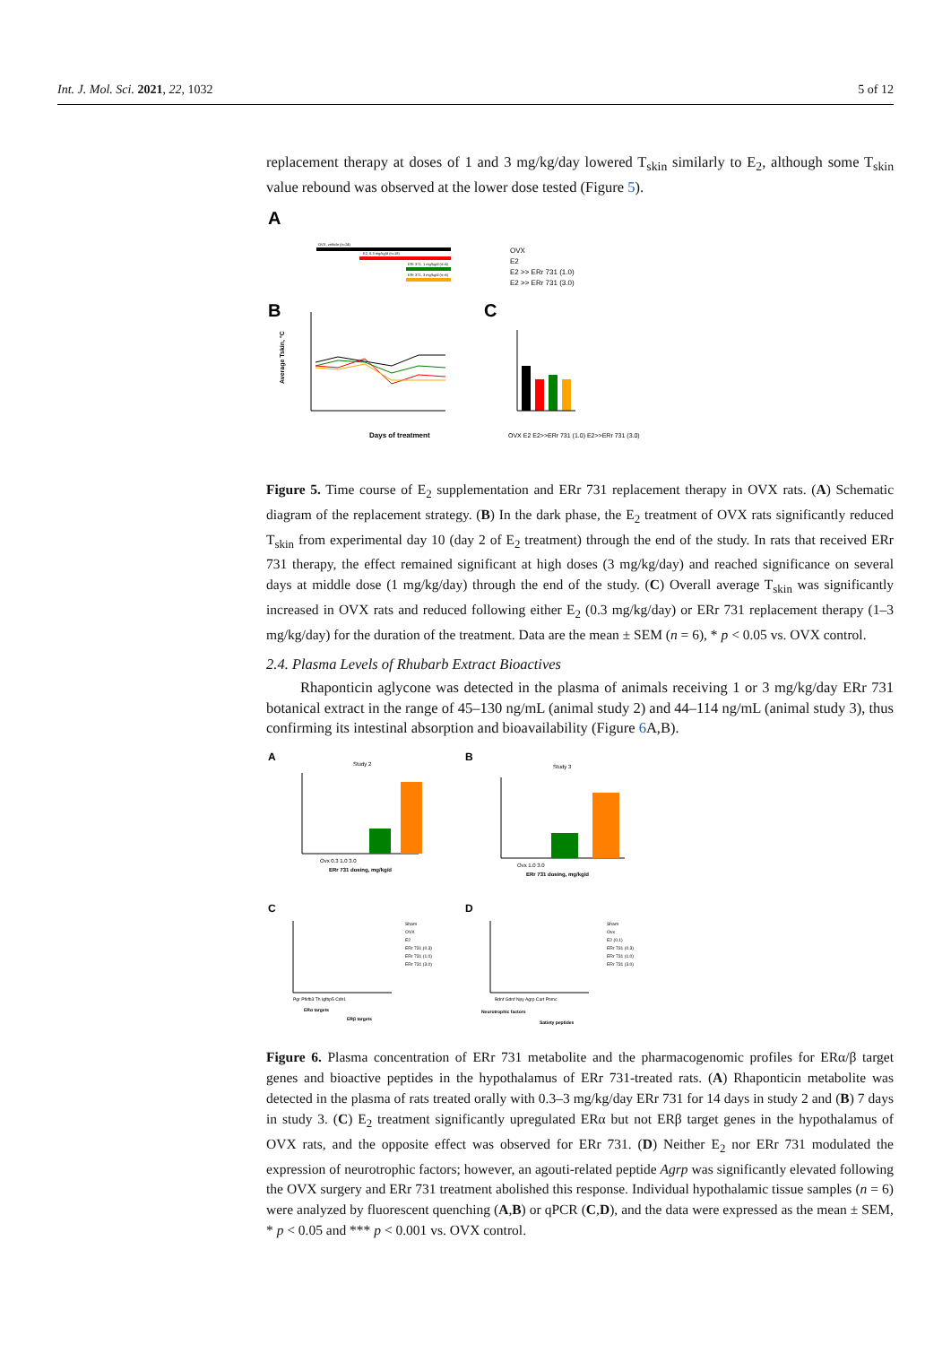Int. J. Mol. Sci. 2021, 22, 1032 5 of 12
replacement therapy at doses of 1 and 3 mg/kg/day lowered T<sub>skin</sub> similarly to E<sub>2</sub>, although some T<sub>skin</sub> value rebound was observed at the lower dose tested (Figure 5).
A
OVX, vehicle (n=24)
E2, 0.3 mg/kg/d (n=18)
ERr 371, 1 mg/kg/d (n=6)
ERr 371, 3 mg/kg/d (n=6)
OVX
E2
E2 >> ERr 731 (1.0)
E2 >> ERr 731 (3.0)
B
C
Days of treatment
Average Tskin, °C
OVX E2 E2>>ERr 731 (1.0) E2>>ERr 731 (3.0)
Figure 5. Time course of E<sub>2</sub> supplementation and ERr 731 replacement therapy in OVX rats. (A) Schematic diagram of the replacement strategy. (B) In the dark phase, the E<sub>2</sub> treatment of OVX rats significantly reduced T<sub>skin</sub> from experimental day 10 (day 2 of E<sub>2</sub> treatment) through the end of the study. In rats that received ERr 731 therapy, the effect remained significant at high doses (3 mg/kg/day) and reached significance on several days at middle dose (1 mg/kg/day) through the end of the study. (C) Overall average T<sub>skin</sub> was significantly increased in OVX rats and reduced following either E<sub>2</sub> (0.3 mg/kg/day) or ERr 731 replacement therapy (1–3 mg/kg/day) for the duration of the treatment. Data are the mean ± SEM (n = 6), * p < 0.05 vs. OVX control.
2.4. Plasma Levels of Rhubarb Extract Bioactives
Rhaponticin aglycone was detected in the plasma of animals receiving 1 or 3 mg/kg/day ERr 731 botanical extract in the range of 45–130 ng/mL (animal study 2) and 44–114 ng/mL (animal study 3), thus confirming its intestinal absorption and bioavailability (Figure 6 A,B).
A
Study 2
B
Study 3
Ovx 0.3 1.0 3.0
ERr 731 dosing, mg/kg/d
Ovx 1.0 3.0
ERr 731 dosing, mg/kg/d
C
D
Pgr Pfkfb3 Th Igfbp5 Cdh1
ERα targets
ERβ targets
Bdnf Gdnf Npy Agrp Cart Pomc
Neurotrophic factors
Satiety peptides
Sham
OVX
E2
ERr 731 (0.3)
ERr 731 (1.0)
ERr 731 (3.0)
Sham
Ovx
E2 (0.1)
ERr 731 (0.3)
ERr 731 (1.0)
ERr 731 (3.0)
Figure 6. Plasma concentration of ERr 731 metabolite and the pharmacogenomic profiles for ERα/β target genes and bioactive peptides in the hypothalamus of ERr 731-treated rats. (A) Rhaponticin metabolite was detected in the plasma of rats treated orally with 0.3–3 mg/kg/day ERr 731 for 14 days in study 2 and (B) 7 days in study 3. (C) E<sub>2</sub> treatment significantly upregulated ERα but not ERβ target genes in the hypothalamus of OVX rats, and the opposite effect was observed for ERr 731. (D) Neither E<sub>2</sub> nor ERr 731 modulated the expression of neurotrophic factors; however, an agouti-related peptide Agrp was significantly elevated following the OVX surgery and ERr 731 treatment abolished this response. Individual hypothalamic tissue samples (n = 6) were analyzed by fluorescent quenching (A,B) or qPCR (C,D), and the data were expressed as the mean ± SEM, * p < 0.05 and *** p < 0.001 vs. OVX control.